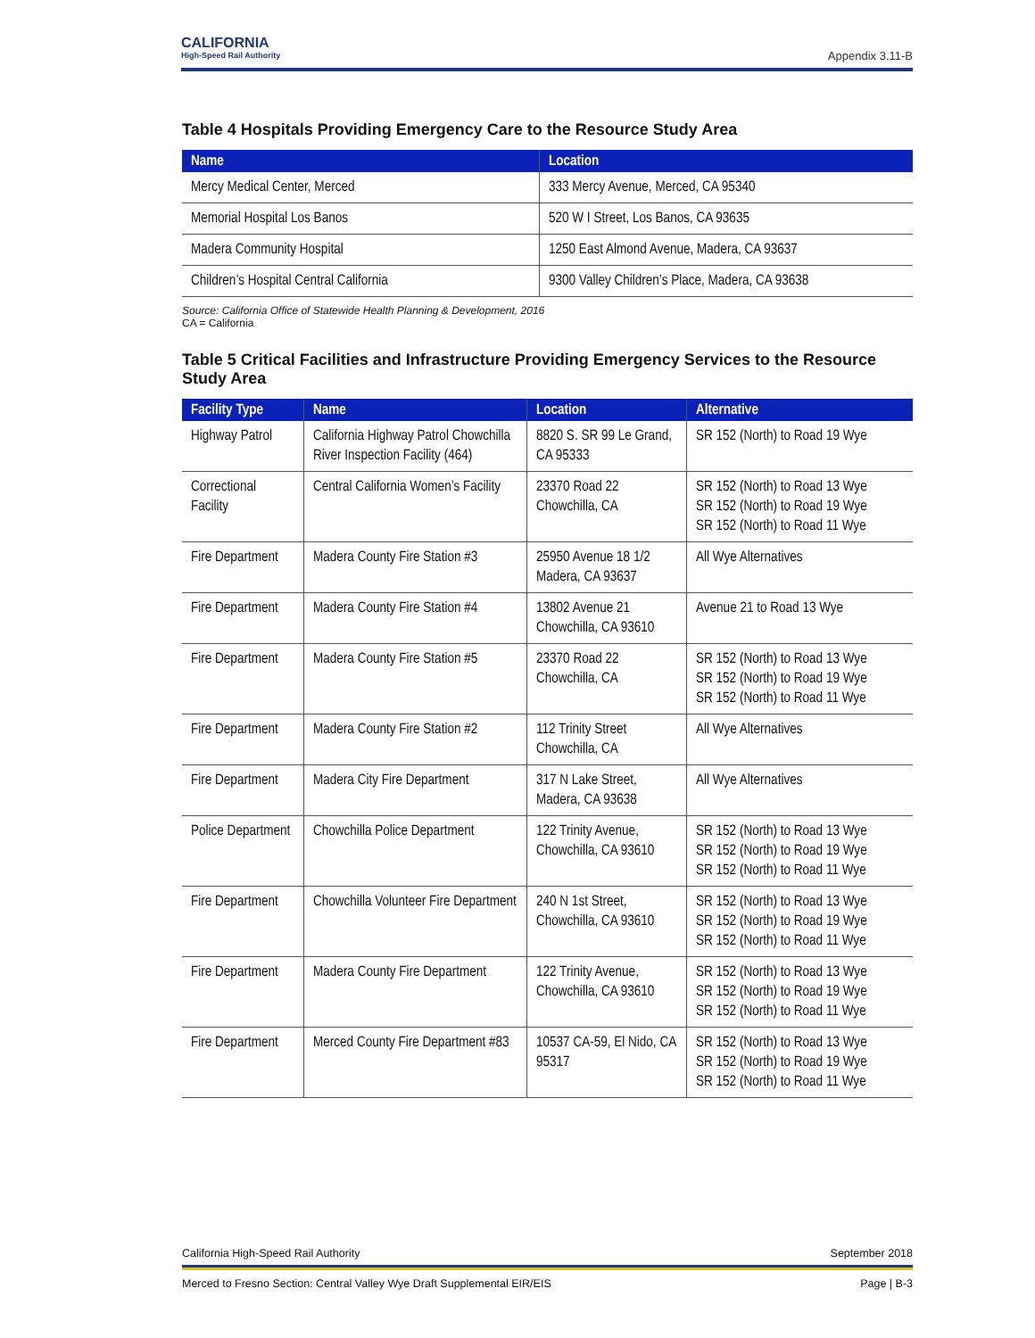CALIFORNIA
High-Speed Rail Authority
Appendix 3.11-B
Table 4 Hospitals Providing Emergency Care to the Resource Study Area
| Name | Location |
| --- | --- |
| Mercy Medical Center, Merced | 333 Mercy Avenue, Merced, CA 95340 |
| Memorial Hospital Los Banos | 520 W I Street, Los Banos, CA 93635 |
| Madera Community Hospital | 1250 East Almond Avenue, Madera, CA 93637 |
| Children’s Hospital Central California | 9300 Valley Children’s Place, Madera, CA 93638 |
Source: California Office of Statewide Health Planning & Development, 2016
CA = California
Table 5 Critical Facilities and Infrastructure Providing Emergency Services to the Resource Study Area
| Facility Type | Name | Location | Alternative |
| --- | --- | --- | --- |
| Highway Patrol | California Highway Patrol Chowchilla River Inspection Facility (464) | 8820 S. SR 99 Le Grand, CA 95333 | SR 152 (North) to Road 19 Wye |
| Correctional Facility | Central California Women’s Facility | 23370 Road 22 Chowchilla, CA | SR 152 (North) to Road 13 Wye SR 152 (North) to Road 19 Wye SR 152 (North) to Road 11 Wye |
| Fire Department | Madera County Fire Station #3 | 25950 Avenue 18 1/2 Madera, CA 93637 | All Wye Alternatives |
| Fire Department | Madera County Fire Station #4 | 13802 Avenue 21 Chowchilla, CA 93610 | Avenue 21 to Road 13 Wye |
| Fire Department | Madera County Fire Station #5 | 23370 Road 22 Chowchilla, CA | SR 152 (North) to Road 13 Wye SR 152 (North) to Road 19 Wye SR 152 (North) to Road 11 Wye |
| Fire Department | Madera County Fire Station #2 | 112 Trinity Street Chowchilla, CA | All Wye Alternatives |
| Fire Department | Madera City Fire Department | 317 N Lake Street, Madera, CA 93638 | All Wye Alternatives |
| Police Department | Chowchilla Police Department | 122 Trinity Avenue, Chowchilla, CA 93610 | SR 152 (North) to Road 13 Wye SR 152 (North) to Road 19 Wye SR 152 (North) to Road 11 Wye |
| Fire Department | Chowchilla Volunteer Fire Department | 240 N 1st Street, Chowchilla, CA 93610 | SR 152 (North) to Road 13 Wye SR 152 (North) to Road 19 Wye SR 152 (North) to Road 11 Wye |
| Fire Department | Madera County Fire Department | 122 Trinity Avenue, Chowchilla, CA 93610 | SR 152 (North) to Road 13 Wye SR 152 (North) to Road 19 Wye SR 152 (North) to Road 11 Wye |
| Fire Department | Merced County Fire Department #83 | 10537 CA-59, El Nido, CA 95317 | SR 152 (North) to Road 13 Wye SR 152 (North) to Road 19 Wye SR 152 (North) to Road 11 Wye |
California High-Speed Rail Authority September 2018
Merced to Fresno Section: Central Valley Wye Draft Supplemental EIR/EIS Page | B-3